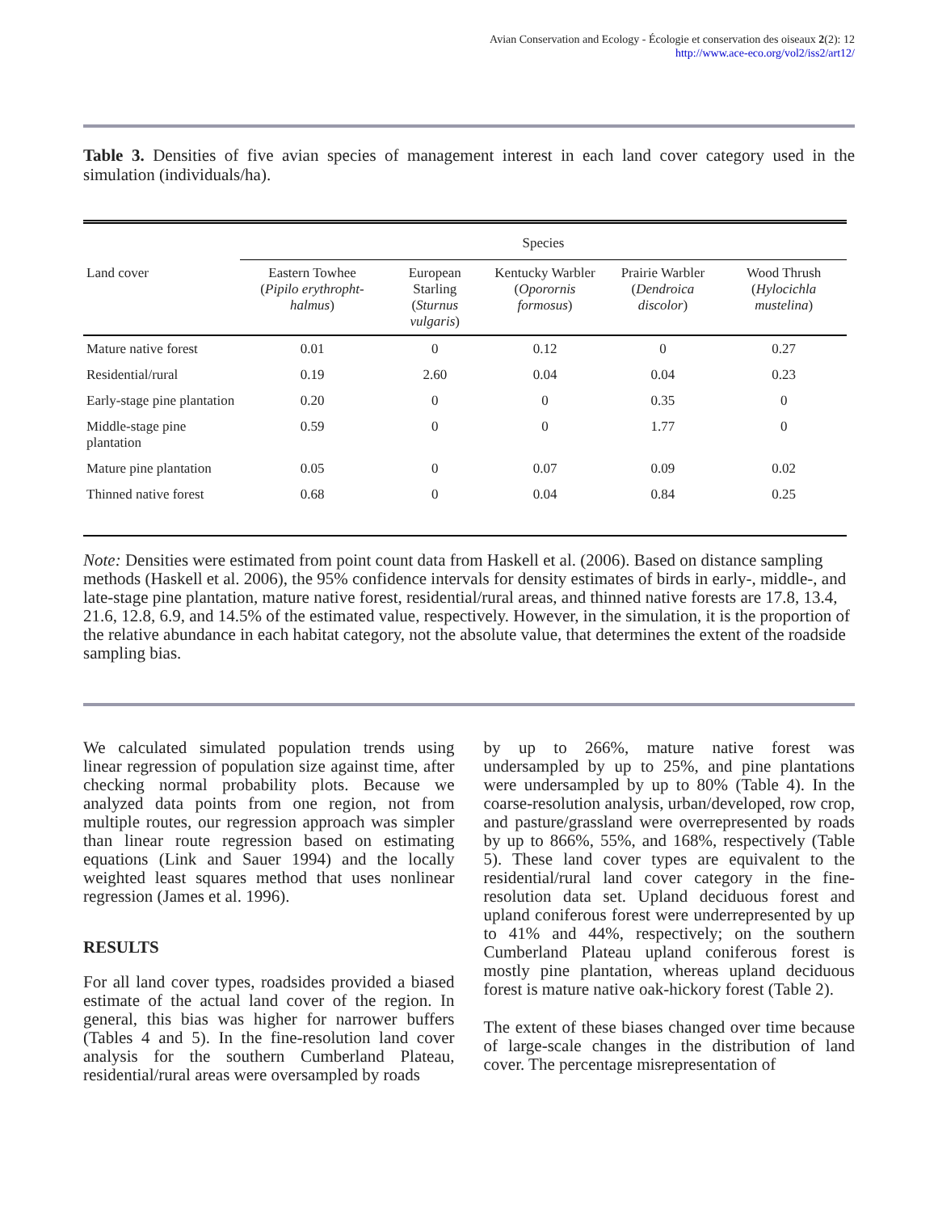Avian Conservation and Ecology - Écologie et conservation des oiseaux 2(2): 12
http://www.ace-eco.org/vol2/iss2/art12/
Table 3. Densities of five avian species of management interest in each land cover category used in the simulation (individuals/ha).
| | Species | | | | |
| --- | --- | --- | --- | --- | --- |
| Land cover | Eastern Towhee ( Pipilo erythropht-halmus ) | European Starling ( Sturnus vulgaris ) | Kentucky Warbler ( Oporornis formosus ) | Prairie Warbler ( Dendroica discolor ) | Wood Thrush ( Hylocichla mustelina ) |
| Mature native forest | 0.01 | 0 | 0.12 | 0 | 0.27 |
| Residential/rural | 0.19 | 2.60 | 0.04 | 0.04 | 0.23 |
| Early-stage pine plantation | 0.20 | 0 | 0 | 0.35 | 0 |
| Middle-stage pine plantation | 0.59 | 0 | 0 | 1.77 | 0 |
| Mature pine plantation | 0.05 | 0 | 0.07 | 0.09 | 0.02 |
| Thinned native forest | 0.68 | 0 | 0.04 | 0.84 | 0.25 |
Note: Densities were estimated from point count data from Haskell et al. (2006). Based on distance sampling methods (Haskell et al. 2006), the 95% confidence intervals for density estimates of birds in early-, middle-, and late-stage pine plantation, mature native forest, residential/rural areas, and thinned native forests are 17.8, 13.4, 21.6, 12.8, 6.9, and 14.5% of the estimated value, respectively. However, in the simulation, it is the proportion of the relative abundance in each habitat category, not the absolute value, that determines the extent of the roadside sampling bias.
We calculated simulated population trends using linear regression of population size against time, after checking normal probability plots. Because we analyzed data points from one region, not from multiple routes, our regression approach was simpler than linear route regression based on estimating equations (Link and Sauer 1994) and the locally weighted least squares method that uses nonlinear regression (James et al. 1996).
RESULTS
For all land cover types, roadsides provided a biased estimate of the actual land cover of the region. In general, this bias was higher for narrower buffers (Tables 4 and 5). In the fine-resolution land cover analysis for the southern Cumberland Plateau, residential/rural areas were oversampled by roads
by up to 266%, mature native forest was undersampled by up to 25%, and pine plantations were undersampled by up to 80% (Table 4). In the coarse-resolution analysis, urban/developed, row crop, and pasture/grassland were overrepresented by roads by up to 866%, 55%, and 168%, respectively (Table 5). These land cover types are equivalent to the residential/rural land cover category in the fine-resolution data set. Upland deciduous forest and upland coniferous forest were underrepresented by up to 41% and 44%, respectively; on the southern Cumberland Plateau upland coniferous forest is mostly pine plantation, whereas upland deciduous forest is mature native oak-hickory forest (Table 2).
The extent of these biases changed over time because of large-scale changes in the distribution of land cover. The percentage misrepresentation of